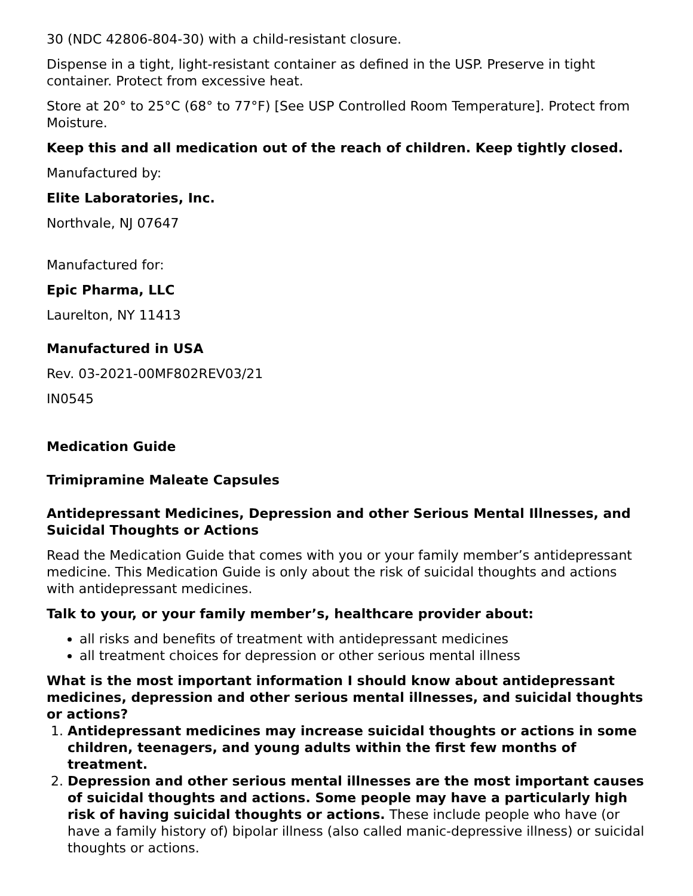30 (NDC 42806-804-30) with a child-resistant closure.
Dispense in a tight, light-resistant container as defined in the USP. Preserve in tight container. Protect from excessive heat.
Store at 20° to 25°C (68° to 77°F) [See USP Controlled Room Temperature]. Protect from Moisture.
Keep this and all medication out of the reach of children. Keep tightly closed.
Manufactured by:
Elite Laboratories, Inc.
Northvale, NJ 07647
Manufactured for:
Epic Pharma, LLC
Laurelton, NY 11413
Manufactured in USA
Rev. 03-2021-00MF802REV03/21
IN0545
Medication Guide
Trimipramine Maleate Capsules
Antidepressant Medicines, Depression and other Serious Mental Illnesses, and Suicidal Thoughts or Actions
Read the Medication Guide that comes with you or your family member’s antidepressant medicine. This Medication Guide is only about the risk of suicidal thoughts and actions with antidepressant medicines.
Talk to your, or your family member’s, healthcare provider about:
all risks and benefits of treatment with antidepressant medicines
all treatment choices for depression or other serious mental illness
What is the most important information I should know about antidepressant medicines, depression and other serious mental illnesses, and suicidal thoughts or actions?
1. Antidepressant medicines may increase suicidal thoughts or actions in some children, teenagers, and young adults within the first few months of treatment.
2. Depression and other serious mental illnesses are the most important causes of suicidal thoughts and actions. Some people may have a particularly high risk of having suicidal thoughts or actions. These include people who have (or have a family history of) bipolar illness (also called manic-depressive illness) or suicidal thoughts or actions.